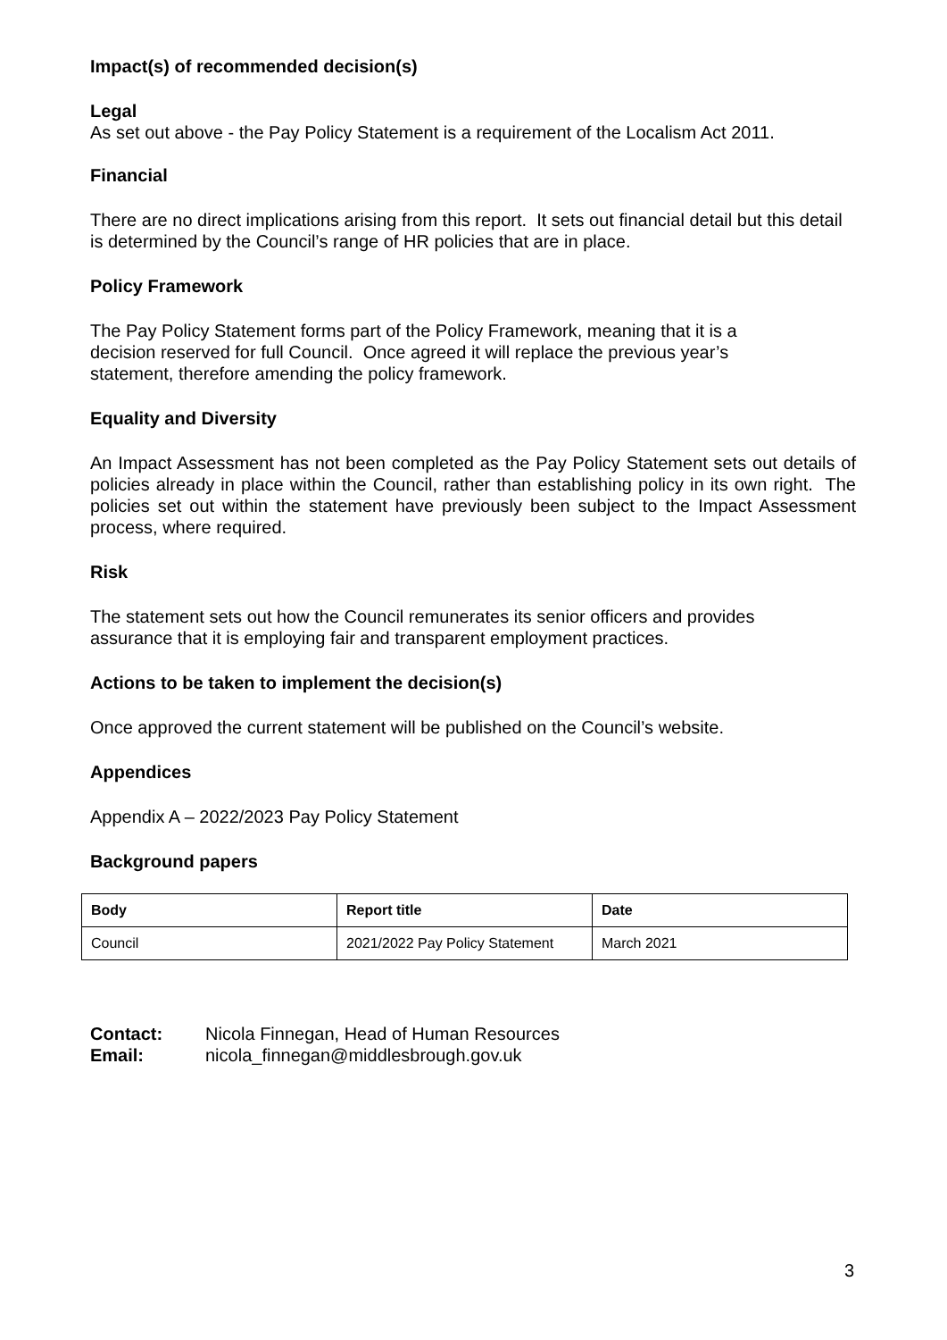Impact(s) of recommended decision(s)
Legal
As set out above - the Pay Policy Statement is a requirement of the Localism Act 2011.
Financial
There are no direct implications arising from this report. It sets out financial detail but this detail is determined by the Council’s range of HR policies that are in place.
Policy Framework
The Pay Policy Statement forms part of the Policy Framework, meaning that it is a
decision reserved for full Council. Once agreed it will replace the previous year’s
statement, therefore amending the policy framework.
Equality and Diversity
An Impact Assessment has not been completed as the Pay Policy Statement sets out details of policies already in place within the Council, rather than establishing policy in its own right. The policies set out within the statement have previously been subject to the Impact Assessment process, where required.
Risk
The statement sets out how the Council remunerates its senior officers and provides
assurance that it is employing fair and transparent employment practices.
Actions to be taken to implement the decision(s)
Once approved the current statement will be published on the Council’s website.
Appendices
Appendix A – 2022/2023 Pay Policy Statement
Background papers
| Body | Report title | Date |
| --- | --- | --- |
| Council | 2021/2022 Pay Policy Statement | March 2021 |
| Contact: | Nicola Finnegan, Head of Human Resources |
| Email: | nicola_finnegan@middlesbrough.gov.uk |
3